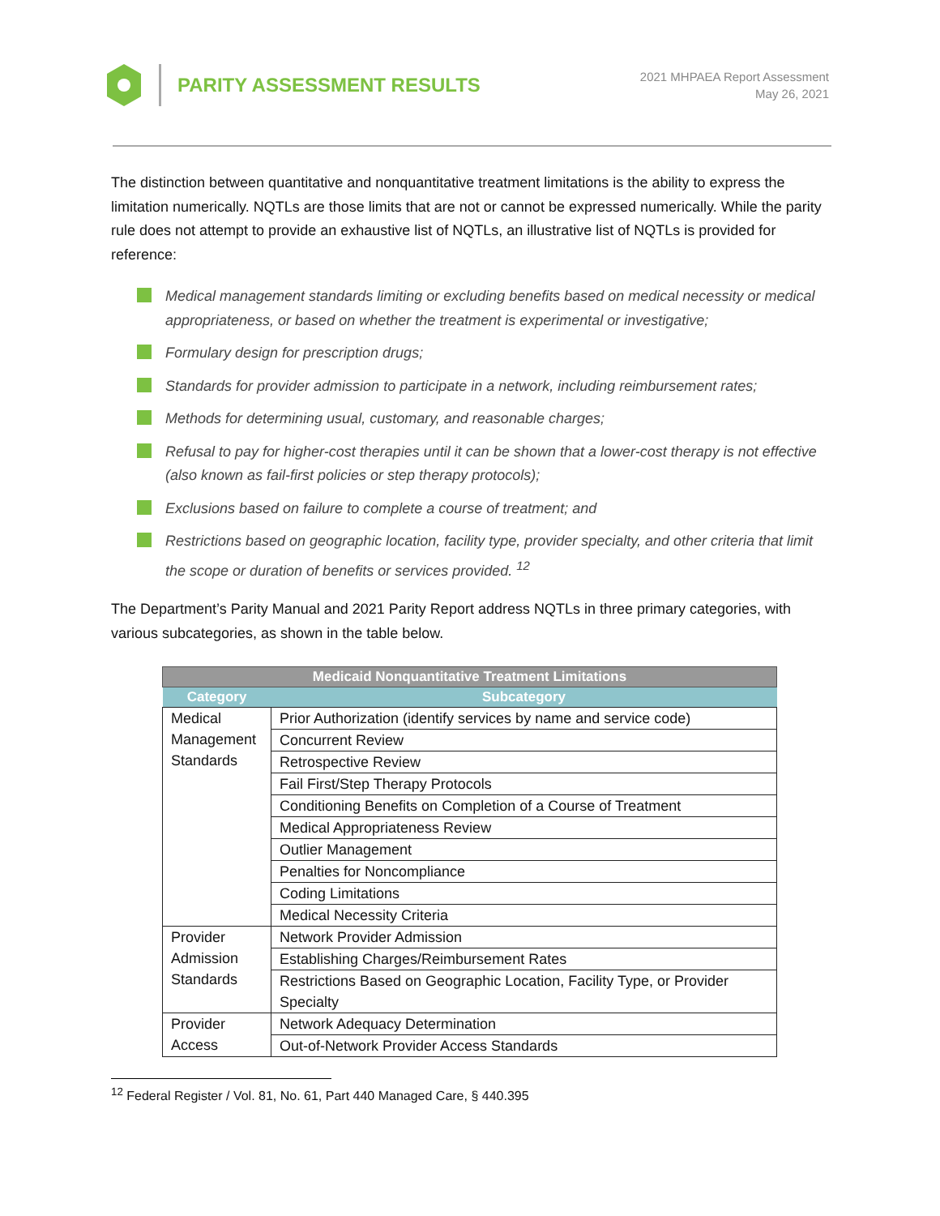PARITY ASSESSMENT RESULTS
2021 MHPAEA Report Assessment
May 26, 2021
The distinction between quantitative and nonquantitative treatment limitations is the ability to express the limitation numerically. NQTLs are those limits that are not or cannot be expressed numerically. While the parity rule does not attempt to provide an exhaustive list of NQTLs, an illustrative list of NQTLs is provided for reference:
Medical management standards limiting or excluding benefits based on medical necessity or medical appropriateness, or based on whether the treatment is experimental or investigative;
Formulary design for prescription drugs;
Standards for provider admission to participate in a network, including reimbursement rates;
Methods for determining usual, customary, and reasonable charges;
Refusal to pay for higher-cost therapies until it can be shown that a lower-cost therapy is not effective (also known as fail-first policies or step therapy protocols);
Exclusions based on failure to complete a course of treatment; and
Restrictions based on geographic location, facility type, provider specialty, and other criteria that limit the scope or duration of benefits or services provided. <sup>12</sup>
The Department’s Parity Manual and 2021 Parity Report address NQTLs in three primary categories, with various subcategories, as shown in the table below.
| Medicaid Nonquantitative Treatment Limitations | |
| --- | --- |
| Category | Subcategory |
| Medical Management Standards | Prior Authorization (identify services by name and service code) |
| | Concurrent Review |
| | Retrospective Review |
| | Fail First/Step Therapy Protocols |
| | Conditioning Benefits on Completion of a Course of Treatment |
| | Medical Appropriateness Review |
| | Outlier Management |
| | Penalties for Noncompliance |
| | Coding Limitations |
| | Medical Necessity Criteria |
| Provider Admission Standards | Network Provider Admission |
| | Establishing Charges/Reimbursement Rates |
| | Restrictions Based on Geographic Location, Facility Type, or Provider Specialty |
| Provider Access | Network Adequacy Determination |
| | Out-of-Network Provider Access Standards |
<sup>12</sup> Federal Register / Vol. 81, No. 61, Part 440 Managed Care, § 440.395